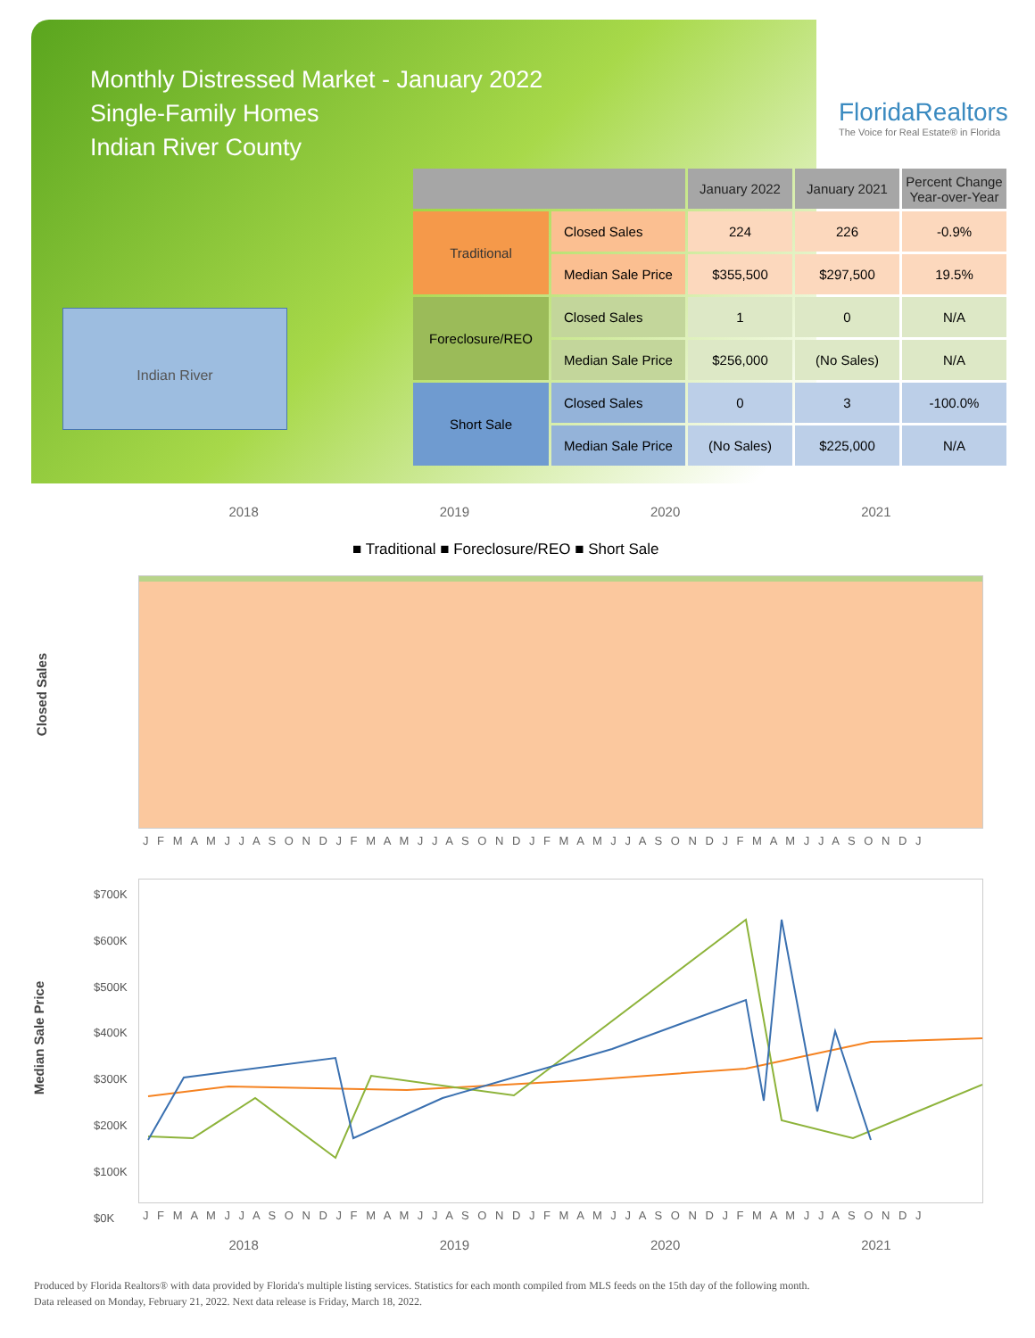Monthly Distressed Market - January 2022
Single-Family Homes
Indian River County
FloridaRealtors
The Voice for Real Estate® in Florida
Indian River
| | | January 2022 | January 2021 | Percent Change Year-over-Year |
| --- | --- | --- | --- | --- |
| Traditional | Closed Sales | 224 | 226 | -0.9% |
| | Median Sale Price | $355,500 | $297,500 | 19.5% |
| Foreclosure/REO | Closed Sales | 1 | 0 | N/A |
| | Median Sale Price | $256,000 | (No Sales) | N/A |
| Short Sale | Closed Sales | 0 | 3 | -100.0% |
| | Median Sale Price | (No Sales) | $225,000 | N/A |
2018 2019 2020 2021
■ Traditional ■ Foreclosure/REO ■ Short Sale
Closed Sales
J F M A M J J A S O N D J F M A M J J A S O N D J F M A M J J A S O N D J F M A M J J A S O N D J
Median Sale Price
$700K
$600K
$500K
$400K
$300K
$200K
$100K
$0K
J F M A M J J A S O N D J F M A M J J A S O N D J F M A M J J A S O N D J F M A M J J A S O N D J
2018 2019 2020 2021
Produced by Florida Realtors® with data provided by Florida's multiple listing services. Statistics for each month compiled from MLS feeds on the 15th day of the following month.
Data released on Monday, February 21, 2022. Next data release is Friday, March 18, 2022.